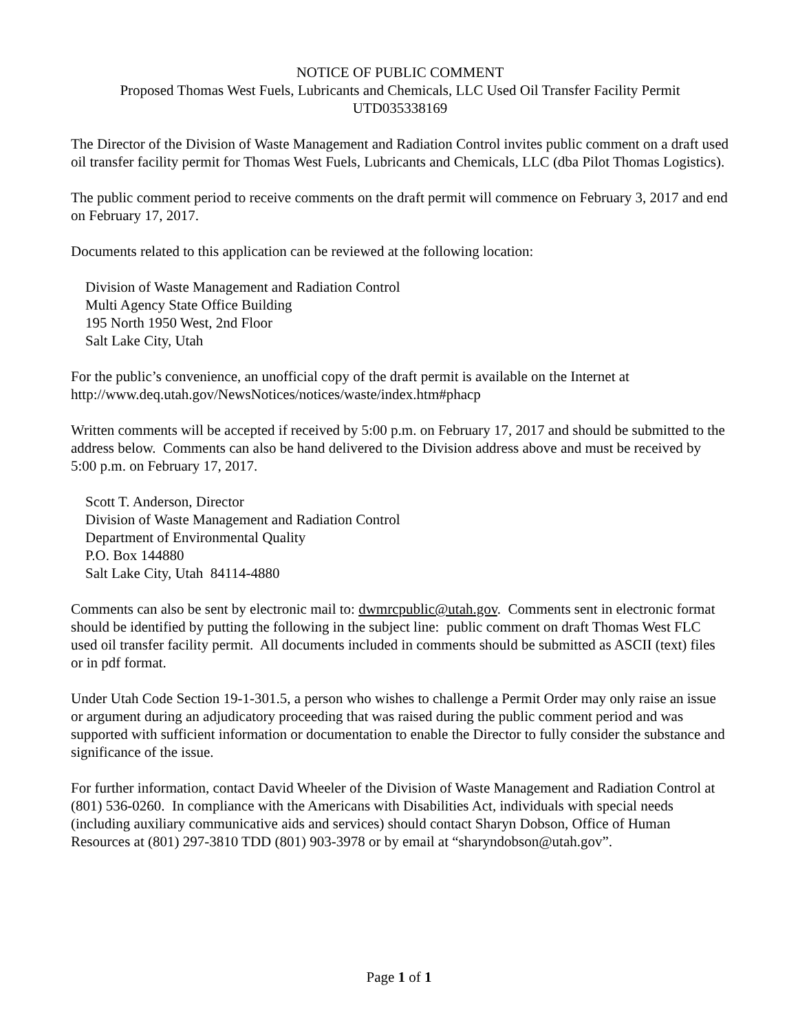NOTICE OF PUBLIC COMMENT
Proposed Thomas West Fuels, Lubricants and Chemicals, LLC Used Oil Transfer Facility Permit
UTD035338169
The Director of the Division of Waste Management and Radiation Control invites public comment on a draft used oil transfer facility permit for Thomas West Fuels, Lubricants and Chemicals, LLC (dba Pilot Thomas Logistics).
The public comment period to receive comments on the draft permit will commence on February 3, 2017 and end on February 17, 2017.
Documents related to this application can be reviewed at the following location:
Division of Waste Management and Radiation Control
Multi Agency State Office Building
195 North 1950 West, 2nd Floor
Salt Lake City, Utah
For the public’s convenience, an unofficial copy of the draft permit is available on the Internet at http://www.deq.utah.gov/NewsNotices/notices/waste/index.htm#phacp
Written comments will be accepted if received by 5:00 p.m. on February 17, 2017 and should be submitted to the address below. Comments can also be hand delivered to the Division address above and must be received by 5:00 p.m. on February 17, 2017.
Scott T. Anderson, Director
Division of Waste Management and Radiation Control
Department of Environmental Quality
P.O. Box 144880
Salt Lake City, Utah 84114-4880
Comments can also be sent by electronic mail to: dwmrcpublic@utah.gov. Comments sent in electronic format should be identified by putting the following in the subject line: public comment on draft Thomas West FLC used oil transfer facility permit. All documents included in comments should be submitted as ASCII (text) files or in pdf format.
Under Utah Code Section 19-1-301.5, a person who wishes to challenge a Permit Order may only raise an issue or argument during an adjudicatory proceeding that was raised during the public comment period and was supported with sufficient information or documentation to enable the Director to fully consider the substance and significance of the issue.
For further information, contact David Wheeler of the Division of Waste Management and Radiation Control at (801) 536-0260. In compliance with the Americans with Disabilities Act, individuals with special needs (including auxiliary communicative aids and services) should contact Sharyn Dobson, Office of Human Resources at (801) 297-3810 TDD (801) 903-3978 or by email at “sharyndobson@utah.gov”.
Page 1 of 1